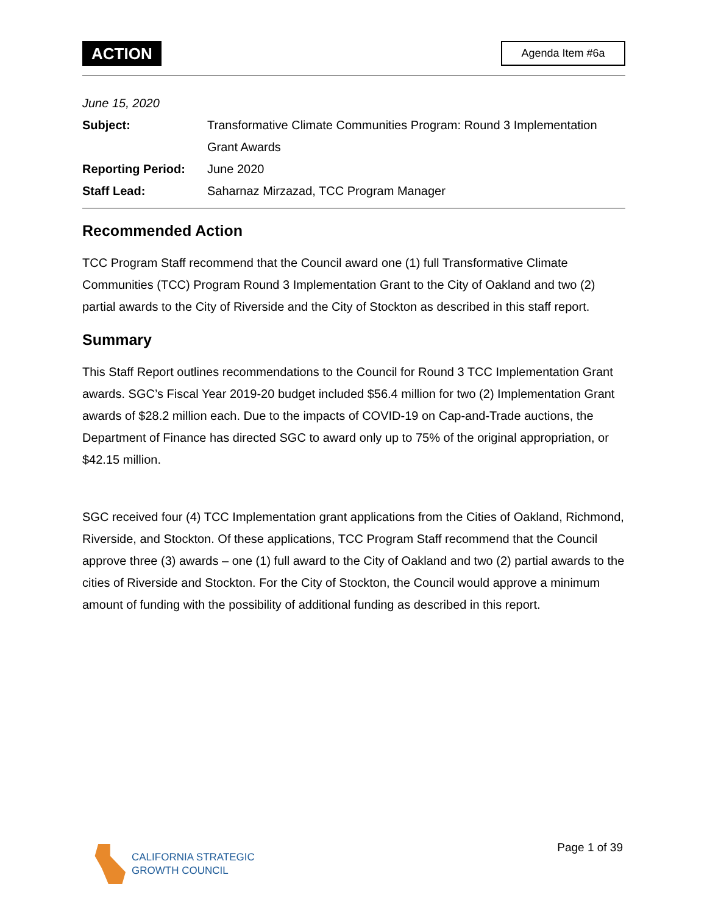ACTION
Agenda Item #6a
June 15, 2020
Subject: Transformative Climate Communities Program: Round 3 Implementation Grant Awards
Reporting Period: June 2020
Staff Lead: Saharnaz Mirzazad, TCC Program Manager
Recommended Action
TCC Program Staff recommend that the Council award one (1) full Transformative Climate Communities (TCC) Program Round 3 Implementation Grant to the City of Oakland and two (2) partial awards to the City of Riverside and the City of Stockton as described in this staff report.
Summary
This Staff Report outlines recommendations to the Council for Round 3 TCC Implementation Grant awards. SGC’s Fiscal Year 2019-20 budget included $56.4 million for two (2) Implementation Grant awards of $28.2 million each. Due to the impacts of COVID-19 on Cap-and-Trade auctions, the Department of Finance has directed SGC to award only up to 75% of the original appropriation, or $42.15 million.
SGC received four (4) TCC Implementation grant applications from the Cities of Oakland, Richmond, Riverside, and Stockton. Of these applications, TCC Program Staff recommend that the Council approve three (3) awards – one (1) full award to the City of Oakland and two (2) partial awards to the cities of Riverside and Stockton. For the City of Stockton, the Council would approve a minimum amount of funding with the possibility of additional funding as described in this report.
CALIFORNIA STRATEGIC
GROWTH COUNCIL
Page 1 of 39